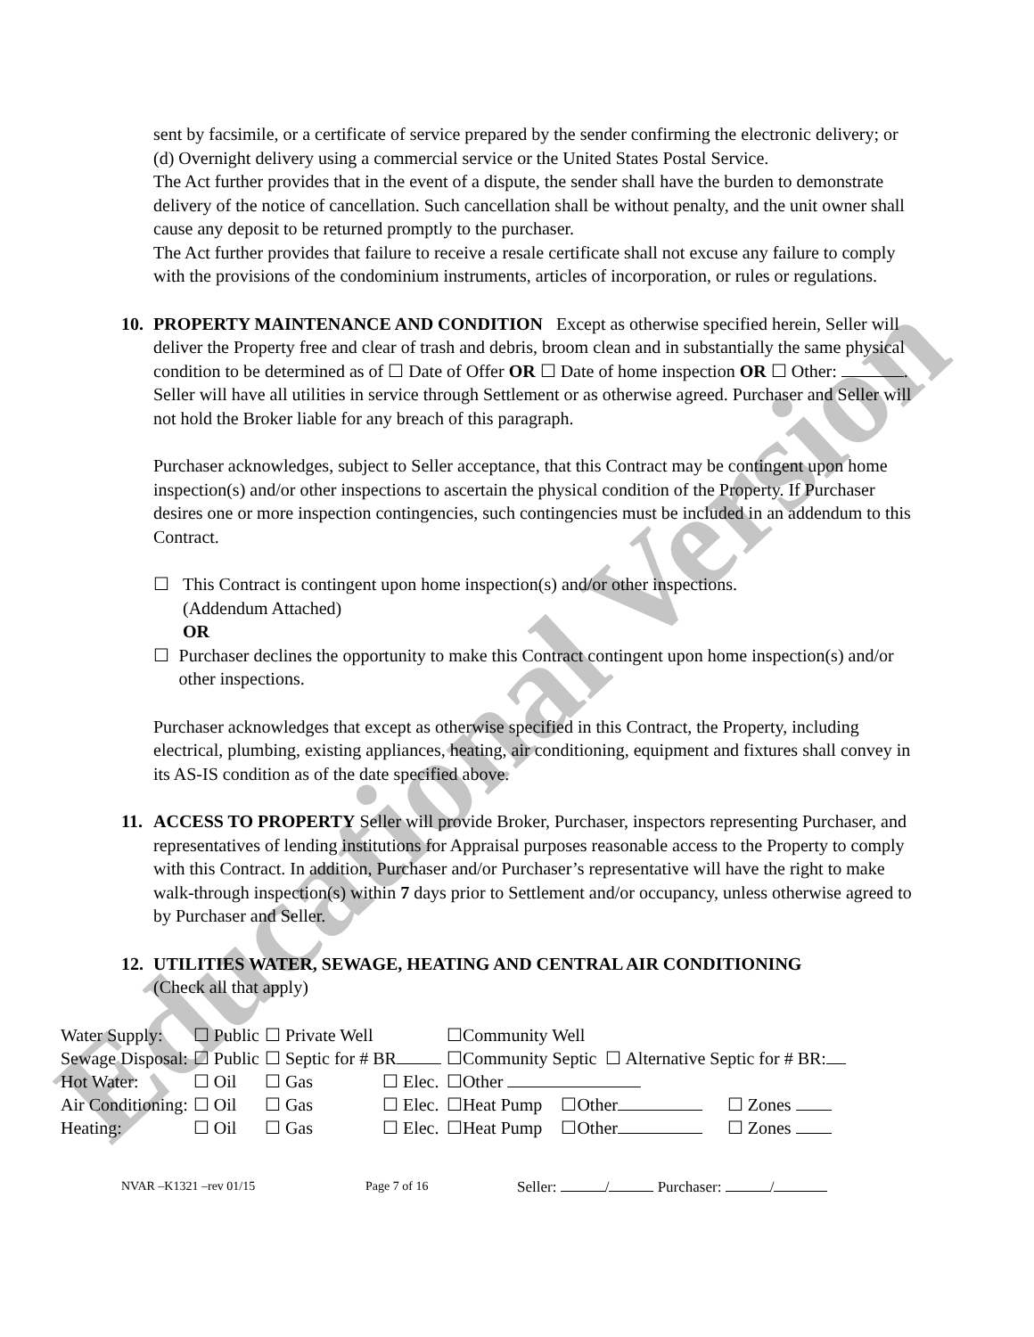Educational Version
sent by facsimile, or a certificate of service prepared by the sender confirming the electronic delivery; or (d) Overnight delivery using a commercial service or the United States Postal Service.
The Act further provides that in the event of a dispute, the sender shall have the burden to demonstrate delivery of the notice of cancellation. Such cancellation shall be without penalty, and the unit owner shall cause any deposit to be returned promptly to the purchaser.
The Act further provides that failure to receive a resale certificate shall not excuse any failure to comply with the provisions of the condominium instruments, articles of incorporation, or rules or regulations.
10. PROPERTY MAINTENANCE AND CONDITION Except as otherwise specified herein, Seller will deliver the Property free and clear of trash and debris, broom clean and in substantially the same physical condition to be determined as of ☐ Date of Offer OR ☐ Date of home inspection OR ☐ Other: . Seller will have all utilities in service through Settlement or as otherwise agreed. Purchaser and Seller will not hold the Broker liable for any breach of this paragraph.
Purchaser acknowledges, subject to Seller acceptance, that this Contract may be contingent upon home inspection(s) and/or other inspections to ascertain the physical condition of the Property. If Purchaser desires one or more inspection contingencies, such contingencies must be included in an addendum to this Contract.
☐ This Contract is contingent upon home inspection(s) and/or other inspections.
(Addendum Attached)
OR
☐ Purchaser declines the opportunity to make this Contract contingent upon home inspection(s) and/or other inspections.
Purchaser acknowledges that except as otherwise specified in this Contract, the Property, including electrical, plumbing, existing appliances, heating, air conditioning, equipment and fixtures shall convey in its AS-IS condition as of the date specified above.
11. ACCESS TO PROPERTY Seller will provide Broker, Purchaser, inspectors representing Purchaser, and representatives of lending institutions for Appraisal purposes reasonable access to the Property to comply with this Contract. In addition, Purchaser and/or Purchaser’s representative will have the right to make walk-through inspection(s) within 7 days prior to Settlement and/or occupancy, unless otherwise agreed to by Purchaser and Seller.
12. UTILITIES WATER, SEWAGE, HEATING AND CENTRAL AIR CONDITIONING
(Check all that apply)
| Water Supply: | ☐ Public | ☐ Private Well | | ☐Community Well | | |
| Sewage Disposal: | ☐ Public | ☐ Septic for # BR | | ☐Community Septic ☐ Alternative Septic for # BR: | | |
| Hot Water: | ☐ Oil | ☐ Gas | ☐ Elec. | ☐Other | | |
| Air Conditioning: | ☐ Oil | ☐ Gas | ☐ Elec. | ☐Heat Pump | ☐Other | ☐ Zones |
| Heating: | ☐ Oil | ☐ Gas | ☐ Elec. | ☐Heat Pump | ☐Other | ☐ Zones |
NVAR –K1321 –rev 01/15 Page 7 of 16 Seller: / Purchaser: /